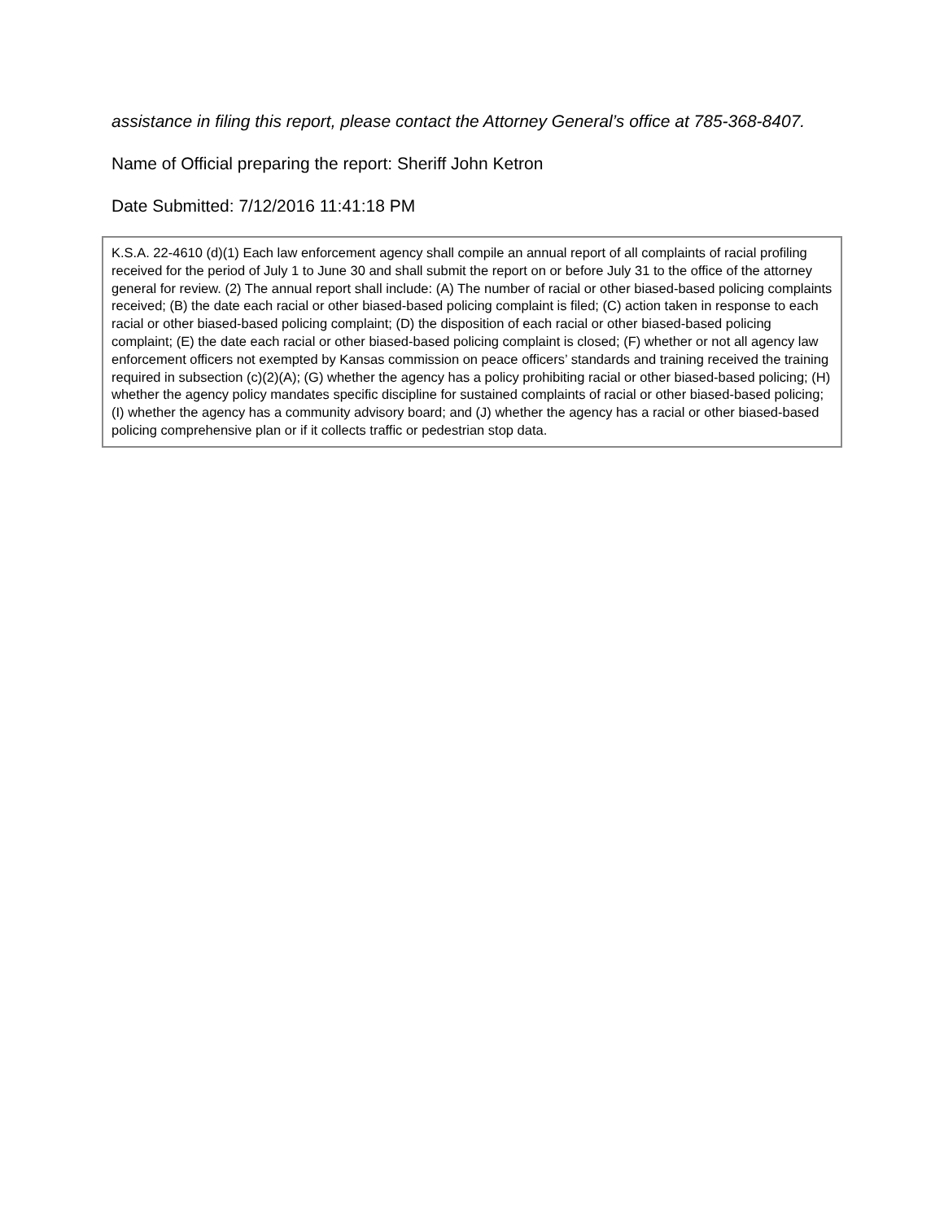assistance in filing this report, please contact the Attorney General’s office at 785-368-8407.
Name of Official preparing the report: Sheriff John Ketron
Date Submitted: 7/12/2016 11:41:18 PM
K.S.A. 22-4610 (d)(1) Each law enforcement agency shall compile an annual report of all complaints of racial profiling received for the period of July 1 to June 30 and shall submit the report on or before July 31 to the office of the attorney general for review. (2) The annual report shall include: (A) The number of racial or other biased-based policing complaints received; (B) the date each racial or other biased-based policing complaint is filed; (C) action taken in response to each racial or other biased-based policing complaint; (D) the disposition of each racial or other biased-based policing complaint; (E) the date each racial or other biased-based policing complaint is closed; (F) whether or not all agency law enforcement officers not exempted by Kansas commission on peace officers’ standards and training received the training required in subsection (c)(2)(A); (G) whether the agency has a policy prohibiting racial or other biased-based policing; (H) whether the agency policy mandates specific discipline for sustained complaints of racial or other biased-based policing; (I) whether the agency has a community advisory board; and (J) whether the agency has a racial or other biased-based policing comprehensive plan or if it collects traffic or pedestrian stop data.